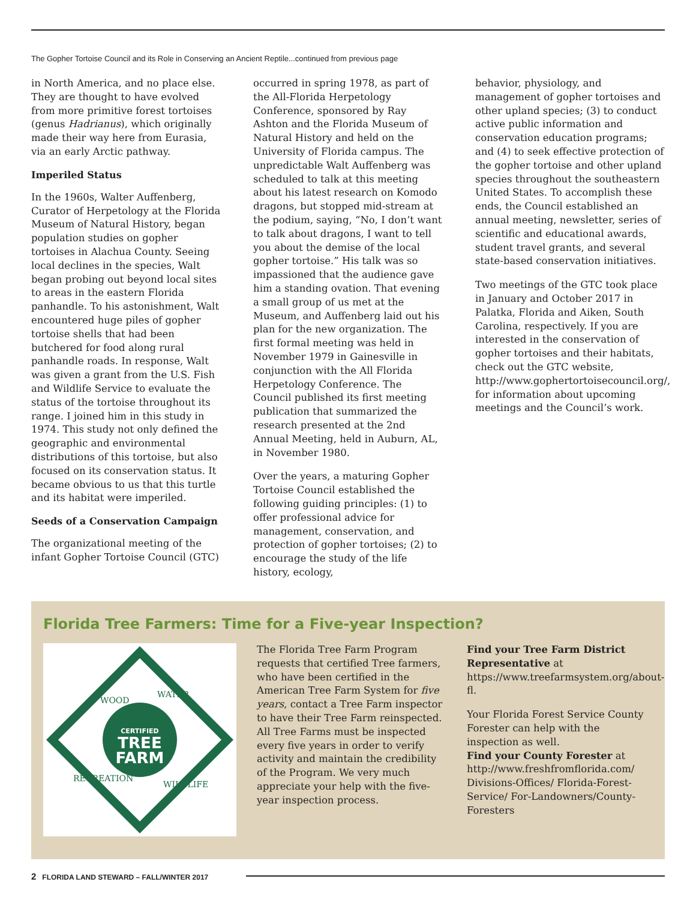The Gopher Tortoise Council and its Role in Conserving an Ancient Reptile...continued from previous page
in North America, and no place else. They are thought to have evolved from more primitive forest tortoises (genus Hadrianus), which originally made their way here from Eurasia, via an early Arctic pathway.
Imperiled Status
In the 1960s, Walter Auffenberg, Curator of Herpetology at the Florida Museum of Natural History, began population studies on gopher tortoises in Alachua County. Seeing local declines in the species, Walt began probing out beyond local sites to areas in the eastern Florida panhandle. To his astonishment, Walt encountered huge piles of gopher tortoise shells that had been butchered for food along rural panhandle roads. In response, Walt was given a grant from the U.S. Fish and Wildlife Service to evaluate the status of the tortoise throughout its range. I joined him in this study in 1974. This study not only defined the geographic and environmental distributions of this tortoise, but also focused on its conservation status. It became obvious to us that this turtle and its habitat were imperiled.
Seeds of a Conservation Campaign
The organizational meeting of the infant Gopher Tortoise Council (GTC)
occurred in spring 1978, as part of the All-Florida Herpetology Conference, sponsored by Ray Ashton and the Florida Museum of Natural History and held on the University of Florida campus. The unpredictable Walt Auffenberg was scheduled to talk at this meeting about his latest research on Komodo dragons, but stopped mid-stream at the podium, saying, “No, I don’t want to talk about dragons, I want to tell you about the demise of the local gopher tortoise.” His talk was so impassioned that the audience gave him a standing ovation. That evening a small group of us met at the Museum, and Auffenberg laid out his plan for the new organization. The first formal meeting was held in November 1979 in Gainesville in conjunction with the All Florida Herpetology Conference. The Council published its first meeting publication that summarized the research presented at the 2nd Annual Meeting, held in Auburn, AL, in November 1980.
Over the years, a maturing Gopher Tortoise Council established the following guiding principles: (1) to offer professional advice for management, conservation, and protection of gopher tortoises; (2) to encourage the study of the life history, ecology,
behavior, physiology, and management of gopher tortoises and other upland species; (3) to conduct active public information and conservation education programs; and (4) to seek effective protection of the gopher tortoise and other upland species throughout the southeastern United States. To accomplish these ends, the Council established an annual meeting, newsletter, series of scientific and educational awards, student travel grants, and several state-based conservation initiatives.
Two meetings of the GTC took place in January and October 2017 in Palatka, Florida and Aiken, South Carolina, respectively. If you are interested in the conservation of gopher tortoises and their habitats, check out the GTC website, http://www.gophertortoisecouncil.org/, for information about upcoming meetings and the Council’s work.
Florida Tree Farmers: Time for a Five-year Inspection?
CERTIFIED
TREE
FARM
WOOD
WATER
RECREATION
WILDLIFE
The Florida Tree Farm Program requests that certified Tree farmers, who have been certified in the American Tree Farm System for five years, contact a Tree Farm inspector to have their Tree Farm reinspected. All Tree Farms must be inspected every five years in order to verify activity and maintain the credibility of the Program. We very much appreciate your help with the five-year inspection process.
Find your Tree Farm District Representative at https://www.treefarmsystem.org/about-fl.
Your Florida Forest Service County Forester can help with the inspection as well.
Find your County Forester at http://www.freshfromflorida.com/ Divisions-Offices/ Florida-Forest-Service/ For-Landowners/County-Foresters
2 FLORIDA LAND STEWARD – FALL/WINTER 2017